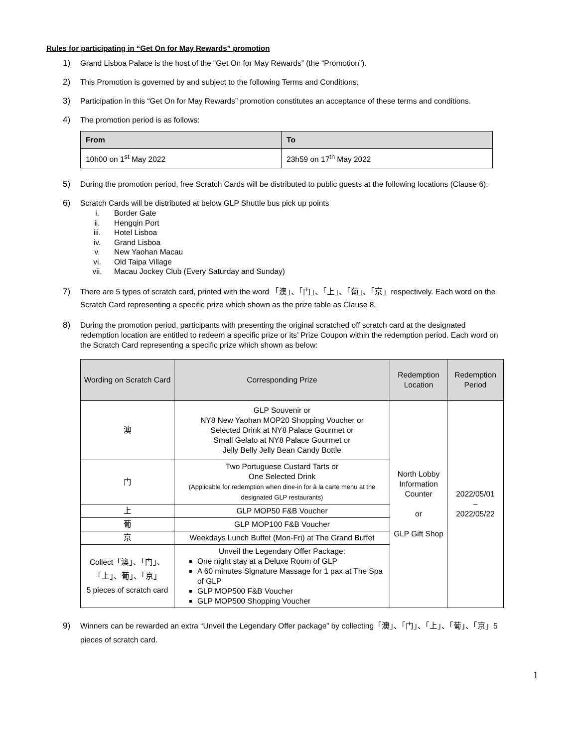Rules for participating in “Get On for May Rewards” promotion
1) Grand Lisboa Palace is the host of the “Get On for May Rewards” (the “Promotion”).
2) This Promotion is governed by and subject to the following Terms and Conditions.
3) Participation in this “Get On for May Rewards” promotion constitutes an acceptance of these terms and conditions.
4) The promotion period is as follows:
| From | To |
| --- | --- |
| 10h00 on 1<sup>st</sup> May 2022 | 23h59 on 17<sup>th</sup> May 2022 |
5) During the promotion period, free Scratch Cards will be distributed to public guests at the following locations (Clause 6).
6) Scratch Cards will be distributed at below GLP Shuttle bus pick up points
i. Border Gate
ii. Hengqin Port
iii. Hotel Lisboa
iv. Grand Lisboa
v. New Yaohan Macau
vi. Old Taipa Village
vii. Macau Jockey Club (Every Saturday and Sunday)
7) There are 5 types of scratch card, printed with the word 「澳」、「门」、「上」、「葡」、「京」respectively. Each word on the Scratch Card representing a specific prize which shown as the prize table as Clause 8.
8) During the promotion period, participants with presenting the original scratched off scratch card at the designated redemption location are entitled to redeem a specific prize or its’ Prize Coupon within the redemption period. Each word on the Scratch Card representing a specific prize which shown as below:
| Wording on Scratch Card | Corresponding Prize | Redemption Location | Redemption Period |
| --- | --- | --- | --- |
| 澳 | GLP Souvenir or NY8 New Yaohan MOP20 Shopping Voucher or Selected Drink at NY8 Palace Gourmet or Small Gelato at NY8 Palace Gourmet or Jelly Belly Jelly Bean Candy Bottle | North Lobby Information Counter or GLP Gift Shop | 2022/05/01 – 2022/05/22 |
| 门 | Two Portuguese Custard Tarts or One Selected Drink (Applicable for redemption when dine-in for à la carte menu at the designated GLP restaurants) | | |
| 上 | GLP MOP50 F&B Voucher | | |
| 葡 | GLP MOP100 F&B Voucher | | |
| 京 | Weekdays Lunch Buffet (Mon-Fri) at The Grand Buffet | | |
| Collect「澳」、「门」、 「上」、葡」、「京」 5 pieces of scratch card | Unveil the Legendary Offer Package: One night stay at a Deluxe Room of GLP A 60 minutes Signature Massage for 1 pax at The Spa of GLP GLP MOP500 F&B Voucher GLP MOP500 Shopping Voucher | | |
9) Winners can be rewarded an extra “Unveil the Legendary Offer package” by collecting「澳」、「门」、「上」、「葡」、「京」5 pieces of scratch card.
1